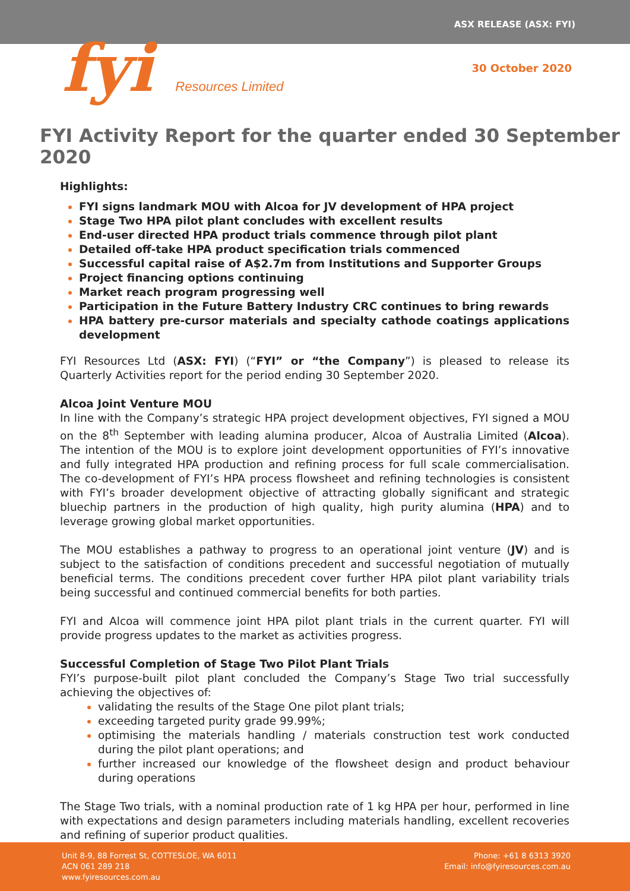ASX RELEASE (ASX: FYI)
fyi Resources Limited
30 October 2020
FYI Activity Report for the quarter ended 30 September 2020
Highlights:
FYI signs landmark MOU with Alcoa for JV development of HPA project
Stage Two HPA pilot plant concludes with excellent results
End-user directed HPA product trials commence through pilot plant
Detailed off-take HPA product specification trials commenced
Successful capital raise of A$2.7m from Institutions and Supporter Groups
Project financing options continuing
Market reach program progressing well
Participation in the Future Battery Industry CRC continues to bring rewards
HPA battery pre-cursor materials and specialty cathode coatings applications development
FYI Resources Ltd (ASX: FYI) (“FYI” or “the Company”) is pleased to release its Quarterly Activities report for the period ending 30 September 2020.
Alcoa Joint Venture MOU
In line with the Company’s strategic HPA project development objectives, FYI signed a MOU on the 8<sup>th</sup> September with leading alumina producer, Alcoa of Australia Limited (Alcoa). The intention of the MOU is to explore joint development opportunities of FYI’s innovative and fully integrated HPA production and refining process for full scale commercialisation. The co-development of FYI’s HPA process flowsheet and refining technologies is consistent with FYI’s broader development objective of attracting globally significant and strategic bluechip partners in the production of high quality, high purity alumina (HPA) and to leverage growing global market opportunities.
The MOU establishes a pathway to progress to an operational joint venture (JV) and is subject to the satisfaction of conditions precedent and successful negotiation of mutually beneficial terms. The conditions precedent cover further HPA pilot plant variability trials being successful and continued commercial benefits for both parties.
FYI and Alcoa will commence joint HPA pilot plant trials in the current quarter. FYI will provide progress updates to the market as activities progress.
Successful Completion of Stage Two Pilot Plant Trials
FYI’s purpose-built pilot plant concluded the Company’s Stage Two trial successfully achieving the objectives of:
validating the results of the Stage One pilot plant trials;
exceeding targeted purity grade 99.99%;
optimising the materials handling / materials construction test work conducted during the pilot plant operations; and
further increased our knowledge of the flowsheet design and product behaviour during operations
The Stage Two trials, with a nominal production rate of 1 kg HPA per hour, performed in line with expectations and design parameters including materials handling, excellent recoveries and refining of superior product qualities.
Unit 8-9, 88 Forrest St, COTTESLOE, WA 6011
ACN 061 289 218
www.fyiresources.com.au
Phone: +61 8 6313 3920
Email: info@fyiresources.com.au